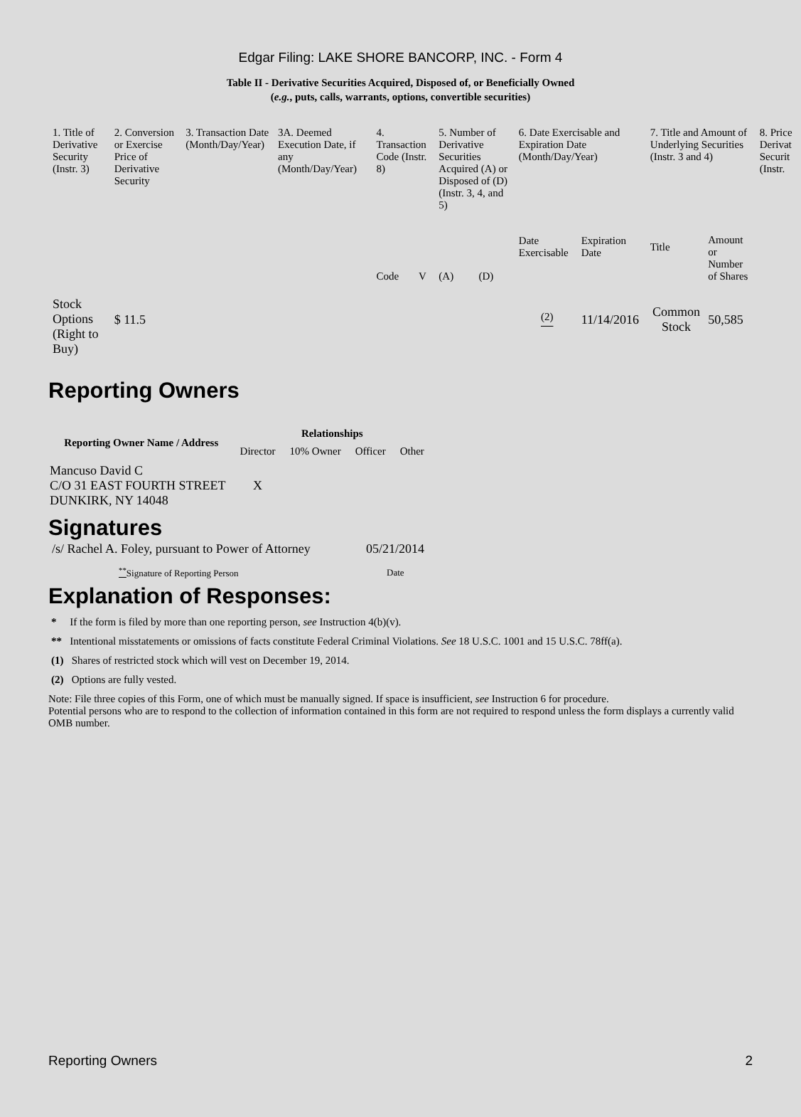Edgar Filing: LAKE SHORE BANCORP, INC. - Form 4
Table II - Derivative Securities Acquired, Disposed of, or Beneficially Owned
(e.g., puts, calls, warrants, options, convertible securities)
| 1. Title of Derivative Security (Instr. 3) | 2. Conversion or Exercise Price of Derivative Security | 3. Transaction Date (Month/Day/Year) | 3A. Deemed Execution Date, if any (Month/Day/Year) | 4. Transaction Code (Instr. 8) | | 5. Number of Derivative Securities Acquired (A) or Disposed of (D) (Instr. 3, 4, and 5) | | 6. Date Exercisable and Expiration Date (Month/Day/Year) | | 7. Title and Amount of Underlying Securities (Instr. 3 and 4) | | 8. Price Derivat Securit (Instr. |
| --- | --- | --- | --- | --- | --- | --- | --- | --- | --- | --- | --- | --- |
| | | | | Code | V | (A) | (D) | Date Exercisable | Expiration Date | Title | Amount or Number of Shares | |
| Stock Options (Right to Buy) | $ 11.5 | | | | | | | <sup>(2)</sup> | 11/14/2016 | Common Stock | 50,585 | |
Reporting Owners
| Reporting Owner Name / Address | Relationships | | | |
| --- | --- | --- | --- | --- |
| | Director | 10% Owner | Officer | Other |
| Mancuso David C C/O 31 EAST FOURTH STREET DUNKIRK, NY 14048 | X | | | |
Signatures
| /s/ Rachel A. Foley, pursuant to Power of Attorney | 05/21/2014 |
| <sup>**</sup> Signature of Reporting Person | Date |
Explanation of Responses:
* If the form is filed by more than one reporting person, see Instruction 4(b)(v).
** Intentional misstatements or omissions of facts constitute Federal Criminal Violations. See 18 U.S.C. 1001 and 15 U.S.C. 78ff(a).
(1) Shares of restricted stock which will vest on December 19, 2014.
(2) Options are fully vested.
Note: File three copies of this Form, one of which must be manually signed. If space is insufficient, see Instruction 6 for procedure.
Potential persons who are to respond to the collection of information contained in this form are not required to respond unless the form displays a currently valid OMB number.
Reporting Owners 2